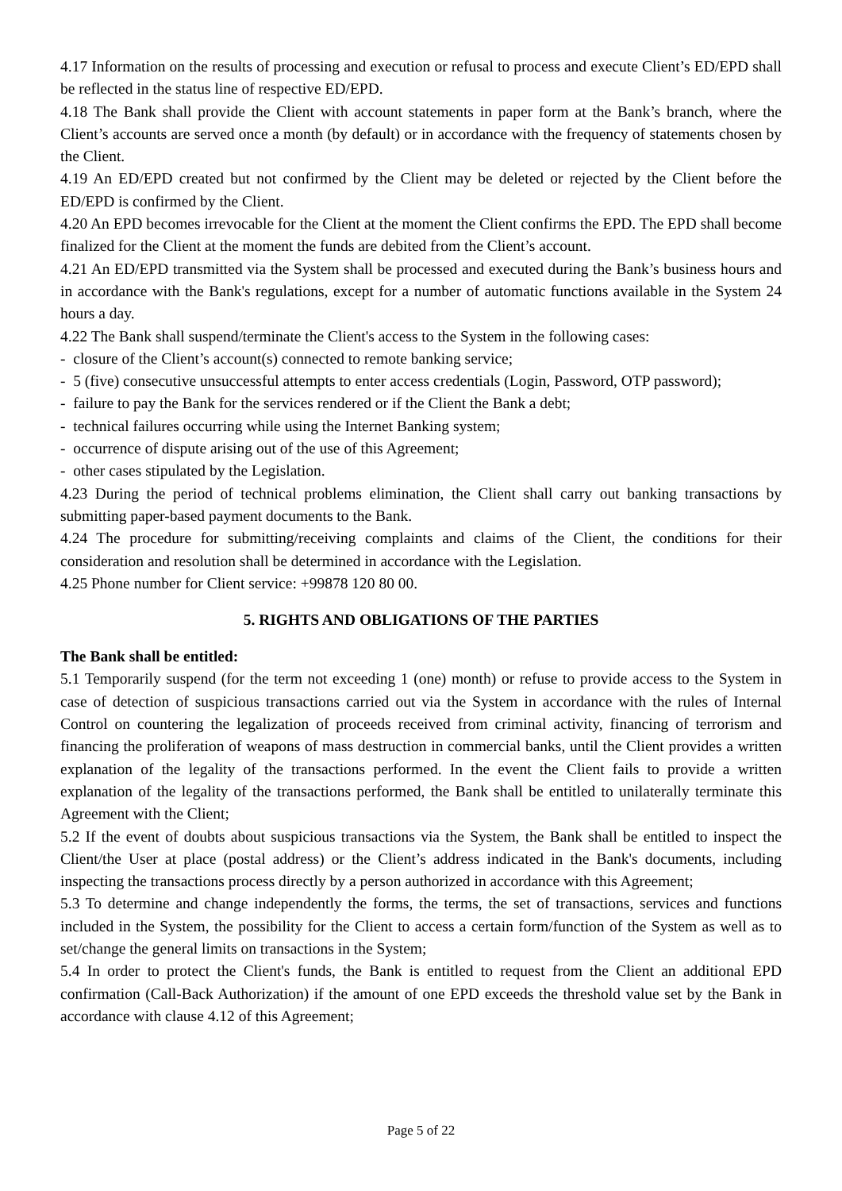4.17 Information on the results of processing and execution or refusal to process and execute Client’s ED/EPD shall be reflected in the status line of respective ED/EPD.
4.18 The Bank shall provide the Client with account statements in paper form at the Bank’s branch, where the Client’s accounts are served once a month (by default) or in accordance with the frequency of statements chosen by the Client.
4.19 An ED/EPD created but not confirmed by the Client may be deleted or rejected by the Client before the ED/EPD is confirmed by the Client.
4.20 An EPD becomes irrevocable for the Client at the moment the Client confirms the EPD. The EPD shall become finalized for the Client at the moment the funds are debited from the Client’s account.
4.21 An ED/EPD transmitted via the System shall be processed and executed during the Bank’s business hours and in accordance with the Bank's regulations, except for a number of automatic functions available in the System 24 hours a day.
4.22 The Bank shall suspend/terminate the Client's access to the System in the following cases:
- closure of the Client’s account(s) connected to remote banking service;
- 5 (five) consecutive unsuccessful attempts to enter access credentials (Login, Password, OTP password);
- failure to pay the Bank for the services rendered or if the Client the Bank a debt;
- technical failures occurring while using the Internet Banking system;
- occurrence of dispute arising out of the use of this Agreement;
- other cases stipulated by the Legislation.
4.23 During the period of technical problems elimination, the Client shall carry out banking transactions by submitting paper-based payment documents to the Bank.
4.24 The procedure for submitting/receiving complaints and claims of the Client, the conditions for their consideration and resolution shall be determined in accordance with the Legislation.
4.25 Phone number for Client service: +99878 120 80 00.
5. RIGHTS AND OBLIGATIONS OF THE PARTIES
The Bank shall be entitled:
5.1 Temporarily suspend (for the term not exceeding 1 (one) month) or refuse to provide access to the System in case of detection of suspicious transactions carried out via the System in accordance with the rules of Internal Control on countering the legalization of proceeds received from criminal activity, financing of terrorism and financing the proliferation of weapons of mass destruction in commercial banks, until the Client provides a written explanation of the legality of the transactions performed. In the event the Client fails to provide a written explanation of the legality of the transactions performed, the Bank shall be entitled to unilaterally terminate this Agreement with the Client;
5.2 If the event of doubts about suspicious transactions via the System, the Bank shall be entitled to inspect the Client/the User at place (postal address) or the Client’s address indicated in the Bank's documents, including inspecting the transactions process directly by a person authorized in accordance with this Agreement;
5.3 To determine and change independently the forms, the terms, the set of transactions, services and functions included in the System, the possibility for the Client to access a certain form/function of the System as well as to set/change the general limits on transactions in the System;
5.4 In order to protect the Client's funds, the Bank is entitled to request from the Client an additional EPD confirmation (Call-Back Authorization) if the amount of one EPD exceeds the threshold value set by the Bank in accordance with clause 4.12 of this Agreement;
Page 5 of 22